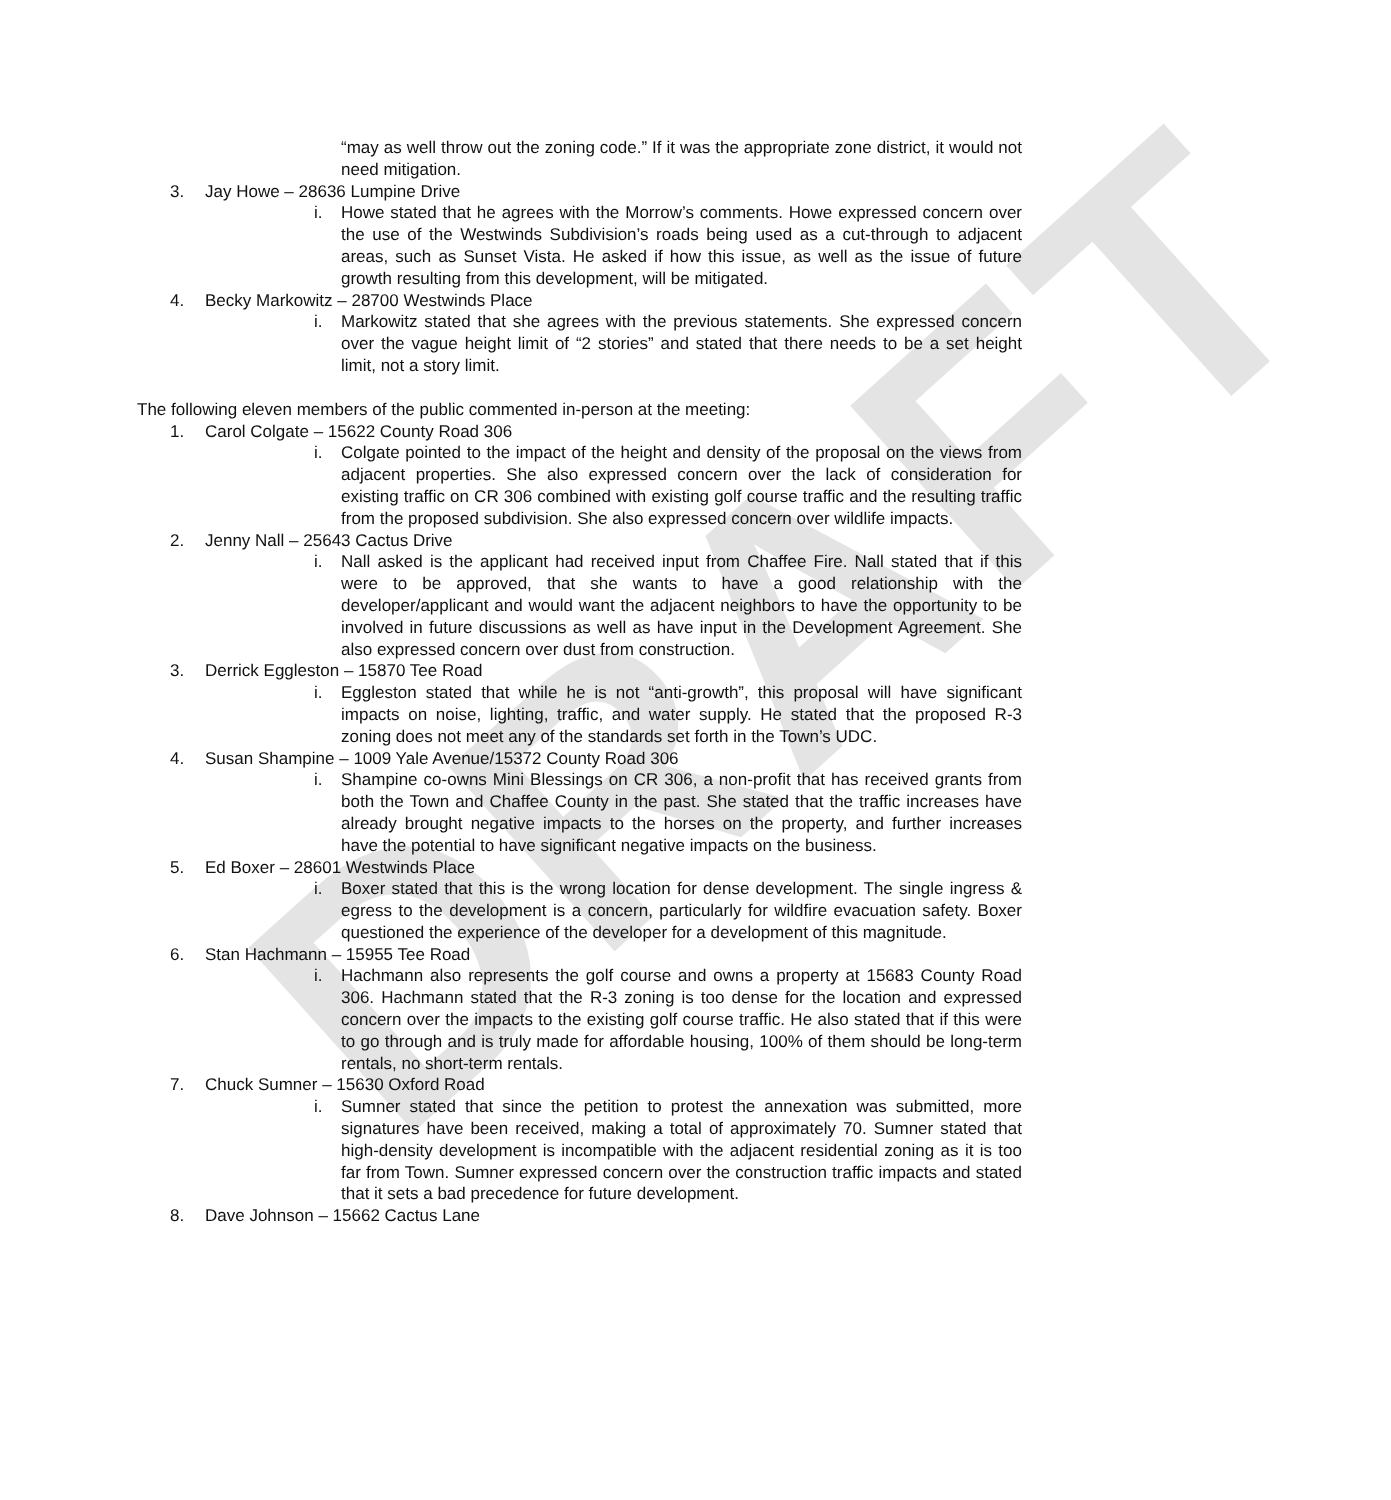DRAFT
“may as well throw out the zoning code.” If it was the appropriate zone district, it would not need mitigation.
3. Jay Howe – 28636 Lumpine Drive
i. Howe stated that he agrees with the Morrow’s comments. Howe expressed concern over the use of the Westwinds Subdivision’s roads being used as a cut-through to adjacent areas, such as Sunset Vista. He asked if how this issue, as well as the issue of future growth resulting from this development, will be mitigated.
4. Becky Markowitz – 28700 Westwinds Place
i. Markowitz stated that she agrees with the previous statements. She expressed concern over the vague height limit of “2 stories” and stated that there needs to be a set height limit, not a story limit.
The following eleven members of the public commented in-person at the meeting:
1. Carol Colgate – 15622 County Road 306
i. Colgate pointed to the impact of the height and density of the proposal on the views from adjacent properties. She also expressed concern over the lack of consideration for existing traffic on CR 306 combined with existing golf course traffic and the resulting traffic from the proposed subdivision. She also expressed concern over wildlife impacts.
2. Jenny Nall – 25643 Cactus Drive
i. Nall asked is the applicant had received input from Chaffee Fire. Nall stated that if this were to be approved, that she wants to have a good relationship with the developer/applicant and would want the adjacent neighbors to have the opportunity to be involved in future discussions as well as have input in the Development Agreement. She also expressed concern over dust from construction.
3. Derrick Eggleston – 15870 Tee Road
i. Eggleston stated that while he is not “anti-growth”, this proposal will have significant impacts on noise, lighting, traffic, and water supply. He stated that the proposed R-3 zoning does not meet any of the standards set forth in the Town’s UDC.
4. Susan Shampine – 1009 Yale Avenue/15372 County Road 306
i. Shampine co-owns Mini Blessings on CR 306, a non-profit that has received grants from both the Town and Chaffee County in the past. She stated that the traffic increases have already brought negative impacts to the horses on the property, and further increases have the potential to have significant negative impacts on the business.
5. Ed Boxer – 28601 Westwinds Place
i. Boxer stated that this is the wrong location for dense development. The single ingress & egress to the development is a concern, particularly for wildfire evacuation safety. Boxer questioned the experience of the developer for a development of this magnitude.
6. Stan Hachmann – 15955 Tee Road
i. Hachmann also represents the golf course and owns a property at 15683 County Road 306. Hachmann stated that the R-3 zoning is too dense for the location and expressed concern over the impacts to the existing golf course traffic. He also stated that if this were to go through and is truly made for affordable housing, 100% of them should be long-term rentals, no short-term rentals.
7. Chuck Sumner – 15630 Oxford Road
i. Sumner stated that since the petition to protest the annexation was submitted, more signatures have been received, making a total of approximately 70. Sumner stated that high-density development is incompatible with the adjacent residential zoning as it is too far from Town. Sumner expressed concern over the construction traffic impacts and stated that it sets a bad precedence for future development.
8. Dave Johnson – 15662 Cactus Lane